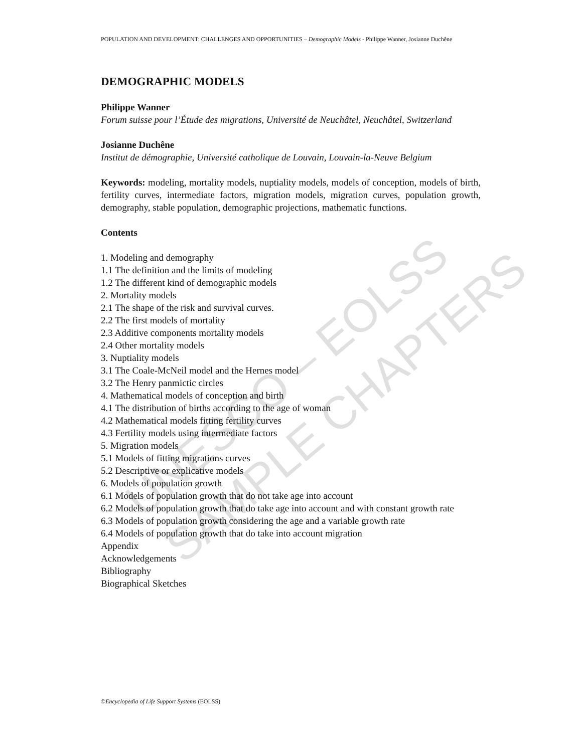UNESCO – EOLSS
SAMPLE CHAPTERS
POPULATION AND DEVELOPMENT: CHALLENGES AND OPPORTUNITIES – Demographic Models - Philippe Wanner, Josianne Duchêne
DEMOGRAPHIC MODELS
Philippe Wanner
Forum suisse pour l’Étude des migrations, Université de Neuchâtel, Neuchâtel, Switzerland
Josianne Duchêne
Institut de démographie, Université catholique de Louvain, Louvain-la-Neuve Belgium
Keywords: modeling, mortality models, nuptiality models, models of conception, models of birth, fertility curves, intermediate factors, migration models, migration curves, population growth, demography, stable population, demographic projections, mathematic functions.
Contents
1. Modeling and demography
1.1 The definition and the limits of modeling
1.2 The different kind of demographic models
2. Mortality models
2.1 The shape of the risk and survival curves.
2.2 The first models of mortality
2.3 Additive components mortality models
2.4 Other mortality models
3. Nuptiality models
3.1 The Coale-McNeil model and the Hernes model
3.2 The Henry panmictic circles
4. Mathematical models of conception and birth
4.1 The distribution of births according to the age of woman
4.2 Mathematical models fitting fertility curves
4.3 Fertility models using intermediate factors
5. Migration models
5.1 Models of fitting migrations curves
5.2 Descriptive or explicative models
6. Models of population growth
6.1 Models of population growth that do not take age into account
6.2 Models of population growth that do take age into account and with constant growth rate
6.3 Models of population growth considering the age and a variable growth rate
6.4 Models of population growth that do take into account migration
Appendix
Acknowledgements
Bibliography
Biographical Sketches
©Encyclopedia of Life Support Systems (EOLSS)